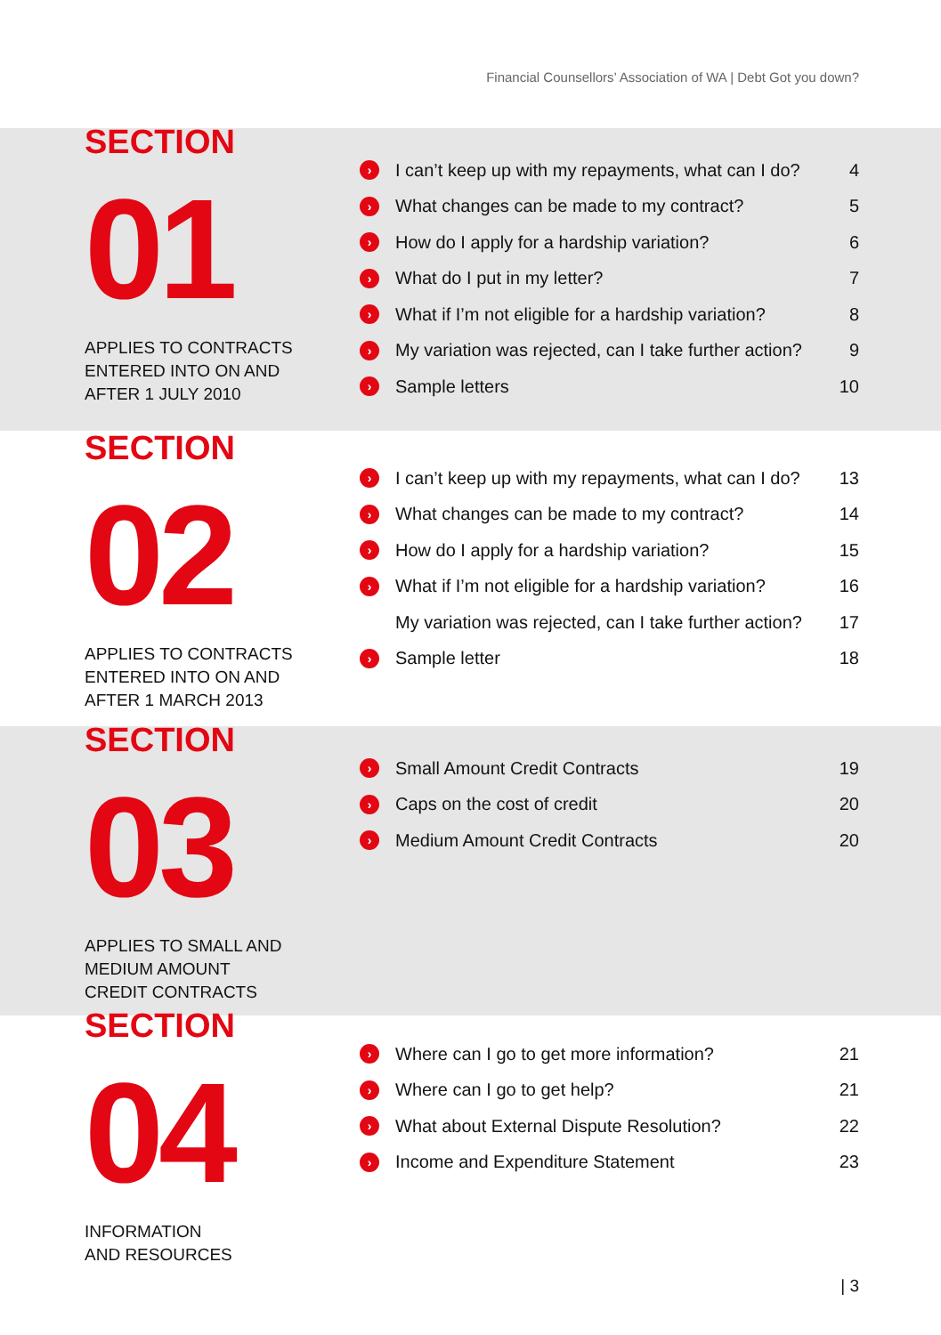Financial Counsellors’ Association of WA | Debt Got you down?
SECTION
01
APPLIES TO CONTRACTS
ENTERED INTO ON AND
AFTER 1 JULY 2010
› I can’t keep up with my repayments, what can I do? 4
› What changes can be made to my contract? 5
› How do I apply for a hardship variation? 6
› What do I put in my letter? 7
› What if I’m not eligible for a hardship variation? 8
› My variation was rejected, can I take further action? 9
› Sample letters 10
SECTION
02
APPLIES TO CONTRACTS
ENTERED INTO ON AND
AFTER 1 MARCH 2013
› I can’t keep up with my repayments, what can I do? 13
› What changes can be made to my contract? 14
› How do I apply for a hardship variation? 15
› What if I’m not eligible for a hardship variation? 16
My variation was rejected, can I take further action? 17
› Sample letter 18
SECTION
03
APPLIES TO SMALL AND
MEDIUM AMOUNT
CREDIT CONTRACTS
› Small Amount Credit Contracts 19
› Caps on the cost of credit 20
› Medium Amount Credit Contracts 20
SECTION
04
INFORMATION
AND RESOURCES
› Where can I go to get more information? 21
› Where can I go to get help? 21
› What about External Dispute Resolution? 22
› Income and Expenditure Statement 23
| 3